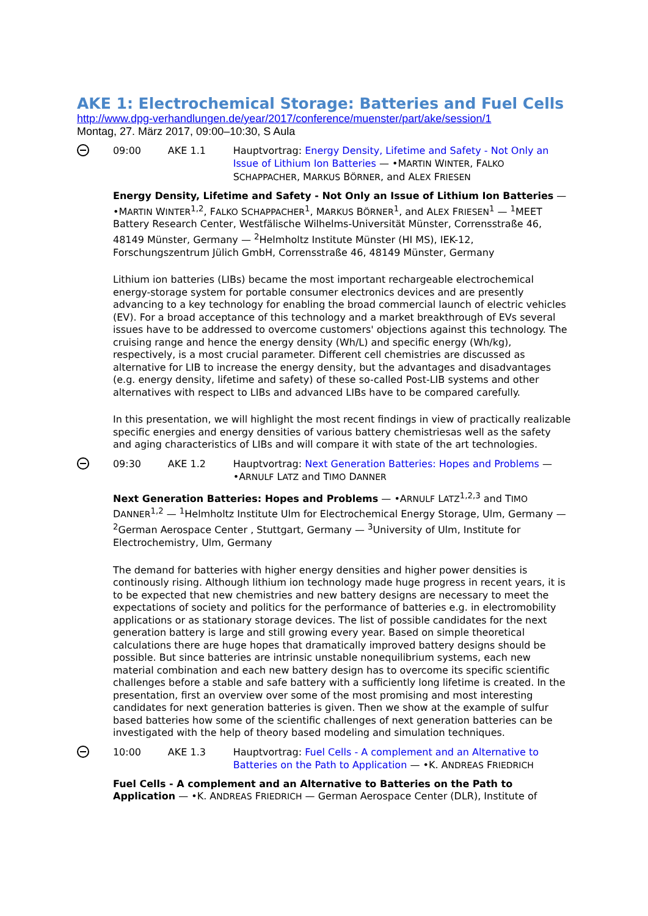AKE 1: Electrochemical Storage: Batteries and Fuel Cells
http://www.dpg-verhandlungen.de/year/2017/conference/muenster/part/ake/session/1
Montag, 27. März 2017, 09:00–10:30, S Aula
09:00 AKE 1.1 Hauptvortrag: Energy Density, Lifetime and Safety - Not Only an Issue of Lithium Ion Batteries — •MARTIN WINTER, FALKO SCHAPPACHER, MARKUS BÖRNER, and ALEX FRIESEN
Energy Density, Lifetime and Safety - Not Only an Issue of Lithium Ion Batteries — •MARTIN WINTER<sup>1,2</sup>, FALKO SCHAPPACHER<sup>1</sup>, MARKUS BÖRNER<sup>1</sup>, and ALEX FRIESEN<sup>1</sup> — <sup>1</sup>MEET Battery Research Center, Westfälische Wilhelms-Universität Münster, Corrensstraße 46, 48149 Münster, Germany — <sup>2</sup>Helmholtz Institute Münster (HI MS), IEK-12, Forschungszentrum Jülich GmbH, Corrensstraße 46, 48149 Münster, Germany
Lithium ion batteries (LIBs) became the most important rechargeable electrochemical energy-storage system for portable consumer electronics devices and are presently advancing to a key technology for enabling the broad commercial launch of electric vehicles (EV). For a broad acceptance of this technology and a market breakthrough of EVs several issues have to be addressed to overcome customers' objections against this technology. The cruising range and hence the energy density (Wh/L) and specific energy (Wh/kg), respectively, is a most crucial parameter. Different cell chemistries are discussed as alternative for LIB to increase the energy density, but the advantages and disadvantages (e.g. energy density, lifetime and safety) of these so-called Post-LIB systems and other alternatives with respect to LIBs and advanced LIBs have to be compared carefully.
In this presentation, we will highlight the most recent findings in view of practically realizable specific energies and energy densities of various battery chemistriesas well as the safety and aging characteristics of LIBs and will compare it with state of the art technologies.
09:30 AKE 1.2 Hauptvortrag: Next Generation Batteries: Hopes and Problems — •ARNULF LATZ and TIMO DANNER
Next Generation Batteries: Hopes and Problems — •ARNULF LATZ<sup>1,2,3</sup> and TIMO DANNER<sup>1,2</sup> — <sup>1</sup>Helmholtz Institute Ulm for Electrochemical Energy Storage, Ulm, Germany — <sup>2</sup>German Aerospace Center , Stuttgart, Germany — <sup>3</sup>University of Ulm, Institute for Electrochemistry, Ulm, Germany
The demand for batteries with higher energy densities and higher power densities is continously rising. Although lithium ion technology made huge progress in recent years, it is to be expected that new chemistries and new battery designs are necessary to meet the expectations of society and politics for the performance of batteries e.g. in electromobility applications or as stationary storage devices. The list of possible candidates for the next generation battery is large and still growing every year. Based on simple theoretical calculations there are huge hopes that dramatically improved battery designs should be possible. But since batteries are intrinsic unstable nonequilibrium systems, each new material combination and each new battery design has to overcome its specific scientific challenges before a stable and safe battery with a sufficiently long lifetime is created. In the presentation, first an overview over some of the most promising and most interesting candidates for next generation batteries is given. Then we show at the example of sulfur based batteries how some of the scientific challenges of next generation batteries can be investigated with the help of theory based modeling and simulation techniques.
10:00 AKE 1.3 Hauptvortrag: Fuel Cells - A complement and an Alternative to Batteries on the Path to Application — •K. ANDREAS FRIEDRICH
Fuel Cells - A complement and an Alternative to Batteries on the Path to Application — •K. ANDREAS FRIEDRICH — German Aerospace Center (DLR), Institute of